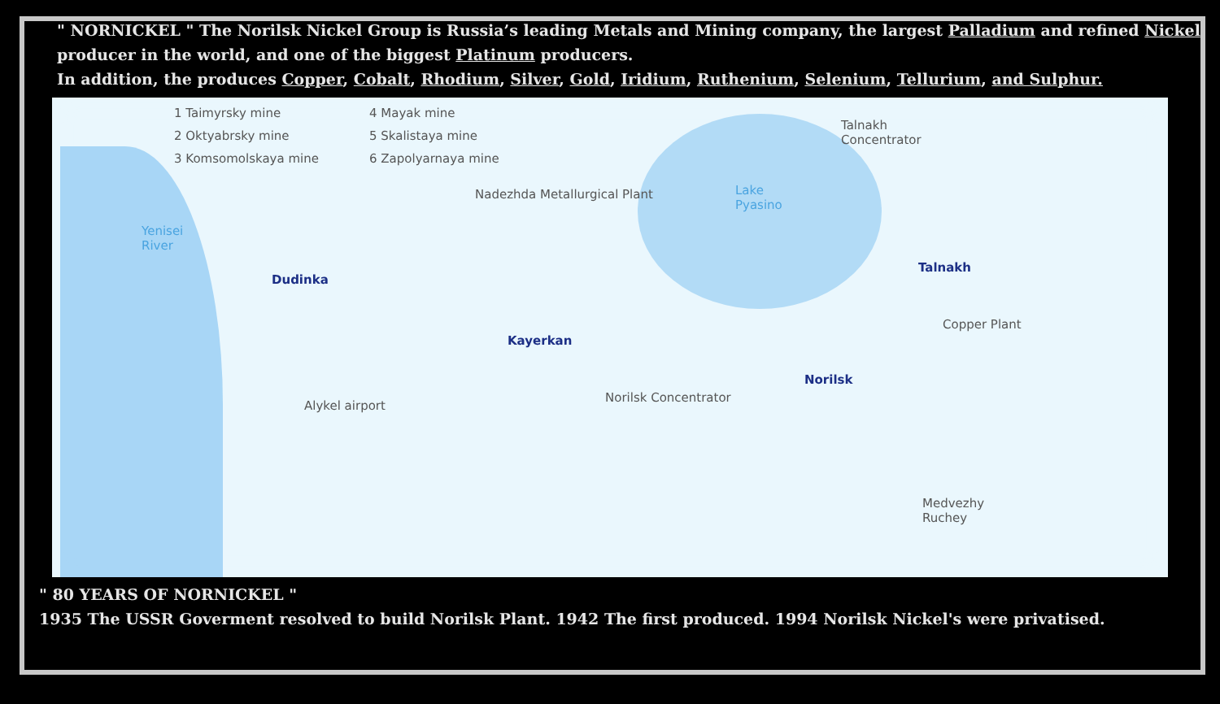" NORNICKEL " The Norilsk Nickel Group is Russia’s leading Metals and Mining company, the largest Palladium and refined Nickel producer in the world, and one of the biggest Platinum producers.
In addition, the produces Copper, Cobalt, Rhodium, Silver, Gold, Iridium, Ruthenium, Selenium, Tellurium, and Sulphur.
1 Taimyrsky mine
2 Oktyabrsky mine
3 Komsomolskaya mine
4 Mayak mine
5 Skalistaya mine
6 Zapolyarnaya mine
Talnakh
Concentrator
Nadezhda Metallurgical Plant
Lake
Pyasino
Yenisei
River
Dudinka
Talnakh
Copper Plant
Kayerkan
Norilsk
Norilsk Concentrator
Alykel airport
Medvezhy
Ruchey
" 80 YEARS OF NORNICKEL "
1935 The USSR Goverment resolved to build Norilsk Plant. 1942 The first produced. 1994 Norilsk Nickel's were privatised.